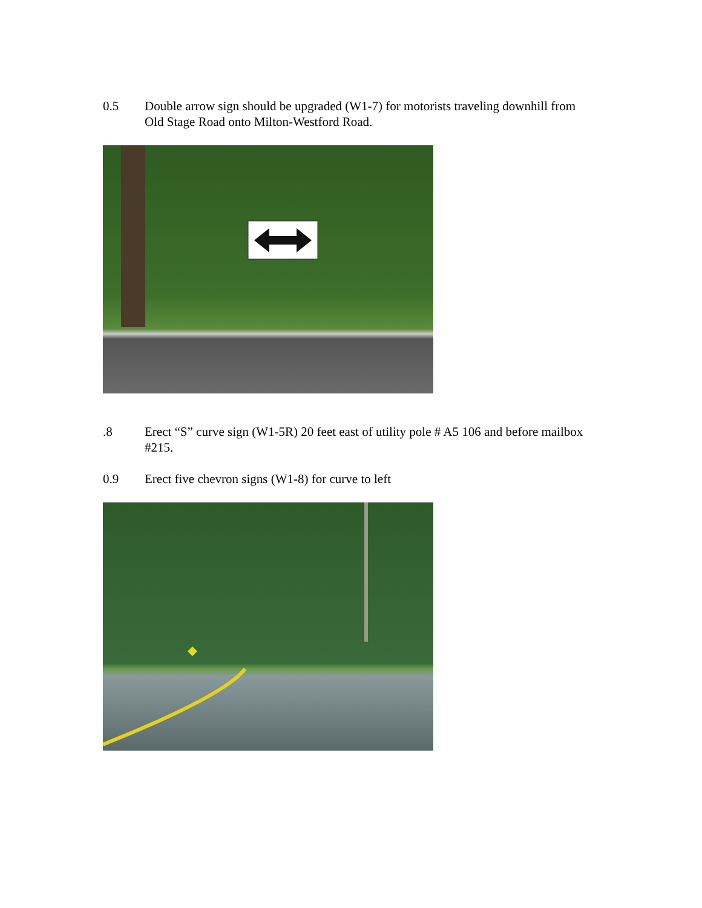0.5 Double arrow sign should be upgraded (W1-7) for motorists traveling downhill from Old Stage Road onto Milton-Westford Road.
.8 Erect “S” curve sign (W1-5R) 20 feet east of utility pole # A5 106 and before mailbox #215.
0.9 Erect five chevron signs (W1-8) for curve to left